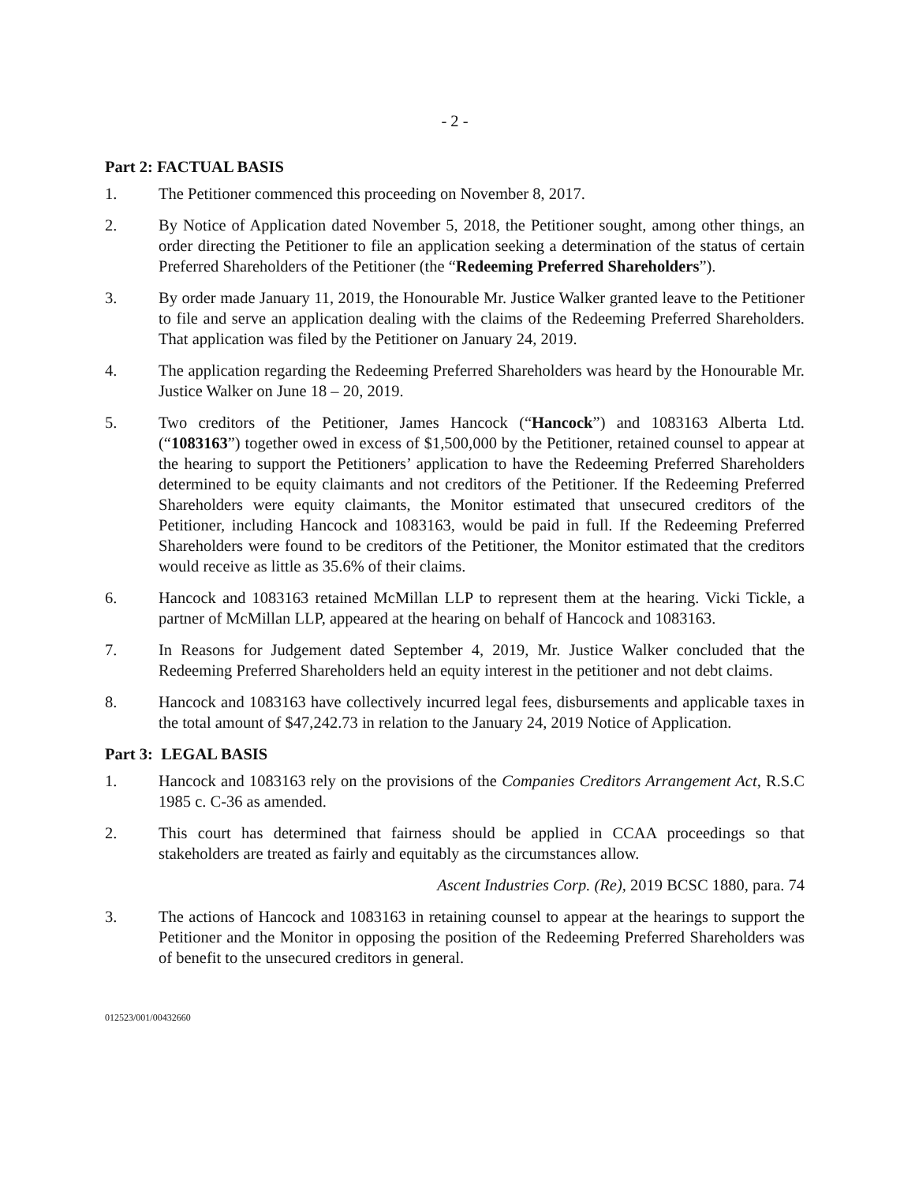- 2 -
Part 2: FACTUAL BASIS
1. The Petitioner commenced this proceeding on November 8, 2017.
2. By Notice of Application dated November 5, 2018, the Petitioner sought, among other things, an order directing the Petitioner to file an application seeking a determination of the status of certain Preferred Shareholders of the Petitioner (the “Redeeming Preferred Shareholders”).
3. By order made January 11, 2019, the Honourable Mr. Justice Walker granted leave to the Petitioner to file and serve an application dealing with the claims of the Redeeming Preferred Shareholders. That application was filed by the Petitioner on January 24, 2019.
4. The application regarding the Redeeming Preferred Shareholders was heard by the Honourable Mr. Justice Walker on June 18 – 20, 2019.
5. Two creditors of the Petitioner, James Hancock (“Hancock”) and 1083163 Alberta Ltd. (“1083163”) together owed in excess of $1,500,000 by the Petitioner, retained counsel to appear at the hearing to support the Petitioners’ application to have the Redeeming Preferred Shareholders determined to be equity claimants and not creditors of the Petitioner. If the Redeeming Preferred Shareholders were equity claimants, the Monitor estimated that unsecured creditors of the Petitioner, including Hancock and 1083163, would be paid in full. If the Redeeming Preferred Shareholders were found to be creditors of the Petitioner, the Monitor estimated that the creditors would receive as little as 35.6% of their claims.
6. Hancock and 1083163 retained McMillan LLP to represent them at the hearing. Vicki Tickle, a partner of McMillan LLP, appeared at the hearing on behalf of Hancock and 1083163.
7. In Reasons for Judgement dated September 4, 2019, Mr. Justice Walker concluded that the Redeeming Preferred Shareholders held an equity interest in the petitioner and not debt claims.
8. Hancock and 1083163 have collectively incurred legal fees, disbursements and applicable taxes in the total amount of $47,242.73 in relation to the January 24, 2019 Notice of Application.
Part 3: LEGAL BASIS
1. Hancock and 1083163 rely on the provisions of the Companies Creditors Arrangement Act, R.S.C 1985 c. C-36 as amended.
2. This court has determined that fairness should be applied in CCAA proceedings so that stakeholders are treated as fairly and equitably as the circumstances allow.
Ascent Industries Corp. (Re), 2019 BCSC 1880, para. 74
3. The actions of Hancock and 1083163 in retaining counsel to appear at the hearings to support the Petitioner and the Monitor in opposing the position of the Redeeming Preferred Shareholders was of benefit to the unsecured creditors in general.
012523/001/00432660